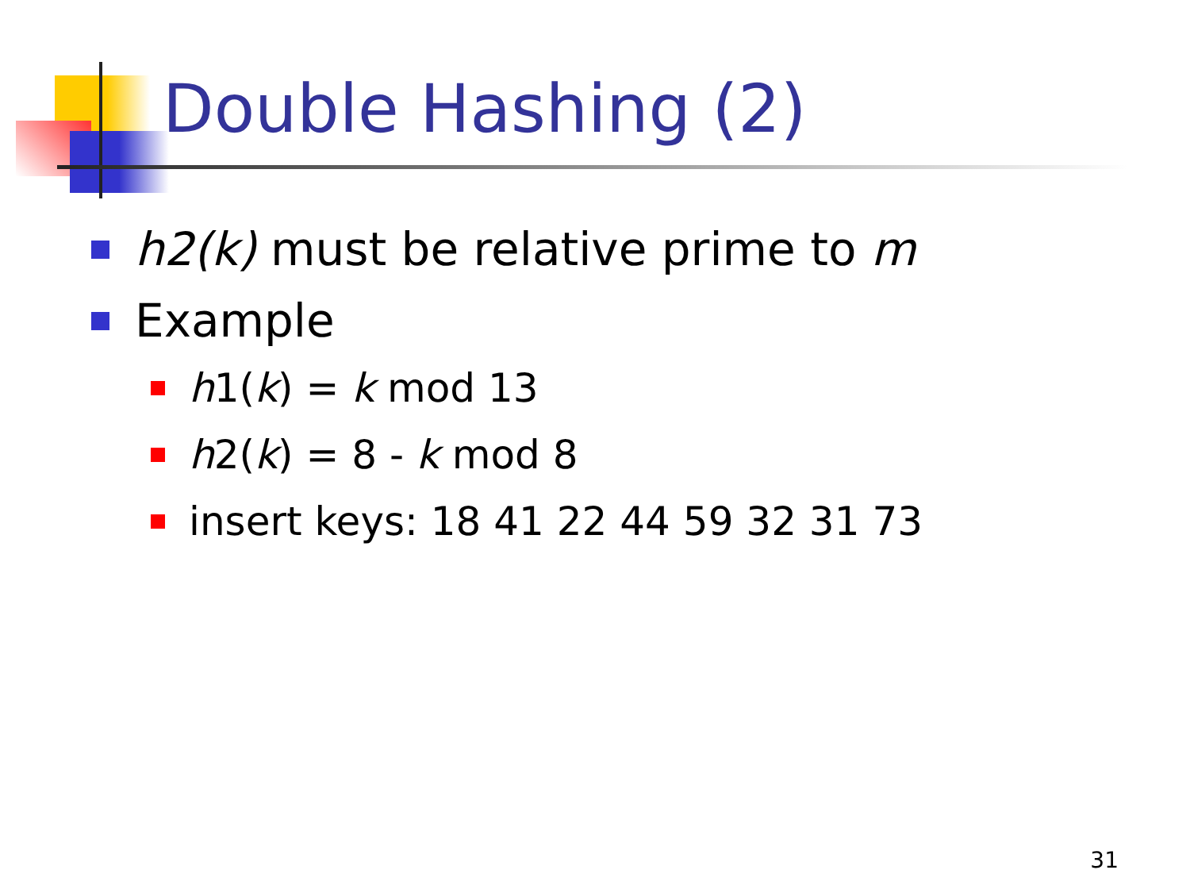Double Hashing (2)
h2(k) must be relative prime to m
Example
h1(k) = k mod 13
h2(k) = 8 - k mod 8
insert keys: 18 41 22 44 59 32 31 73
31